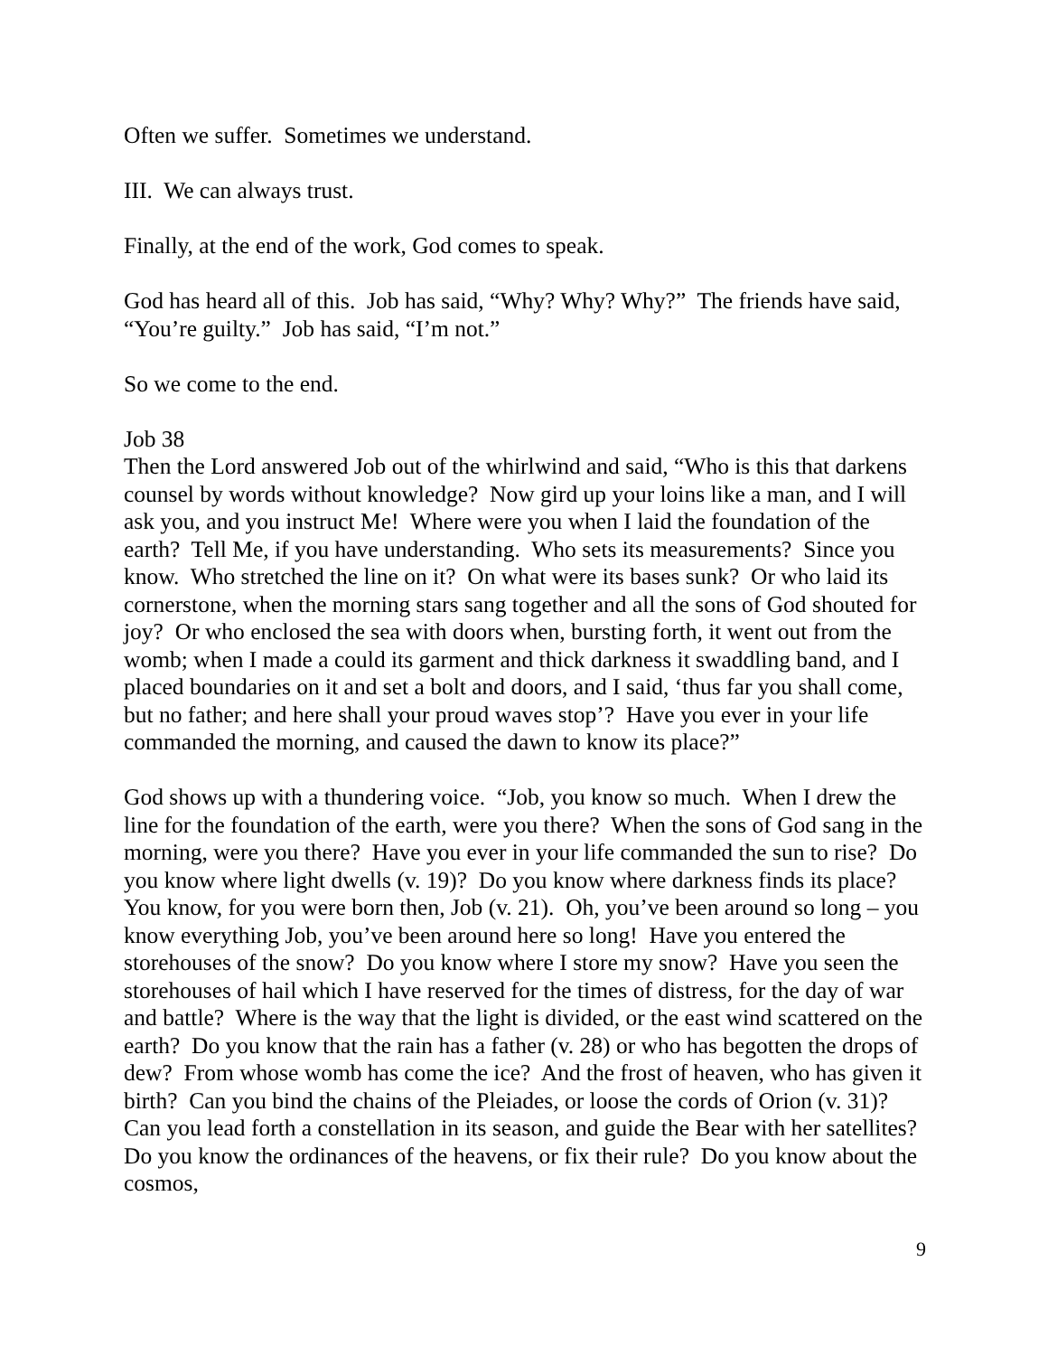Often we suffer. Sometimes we understand.
III. We can always trust.
Finally, at the end of the work, God comes to speak.
God has heard all of this. Job has said, “Why? Why? Why?” The friends have said, “You’re guilty.” Job has said, “I’m not.”
So we come to the end.
Job 38
Then the Lord answered Job out of the whirlwind and said, “Who is this that darkens counsel by words without knowledge? Now gird up your loins like a man, and I will ask you, and you instruct Me! Where were you when I laid the foundation of the earth? Tell Me, if you have understanding. Who sets its measurements? Since you know. Who stretched the line on it? On what were its bases sunk? Or who laid its cornerstone, when the morning stars sang together and all the sons of God shouted for joy? Or who enclosed the sea with doors when, bursting forth, it went out from the womb; when I made a could its garment and thick darkness it swaddling band, and I placed boundaries on it and set a bolt and doors, and I said, ‘thus far you shall come, but no father; and here shall your proud waves stop’? Have you ever in your life commanded the morning, and caused the dawn to know its place?”
God shows up with a thundering voice. “Job, you know so much. When I drew the line for the foundation of the earth, were you there? When the sons of God sang in the morning, were you there? Have you ever in your life commanded the sun to rise? Do you know where light dwells (v. 19)? Do you know where darkness finds its place? You know, for you were born then, Job (v. 21). Oh, you’ve been around so long – you know everything Job, you’ve been around here so long! Have you entered the storehouses of the snow? Do you know where I store my snow? Have you seen the storehouses of hail which I have reserved for the times of distress, for the day of war and battle? Where is the way that the light is divided, or the east wind scattered on the earth? Do you know that the rain has a father (v. 28) or who has begotten the drops of dew? From whose womb has come the ice? And the frost of heaven, who has given it birth? Can you bind the chains of the Pleiades, or loose the cords of Orion (v. 31)? Can you lead forth a constellation in its season, and guide the Bear with her satellites? Do you know the ordinances of the heavens, or fix their rule? Do you know about the cosmos,
9